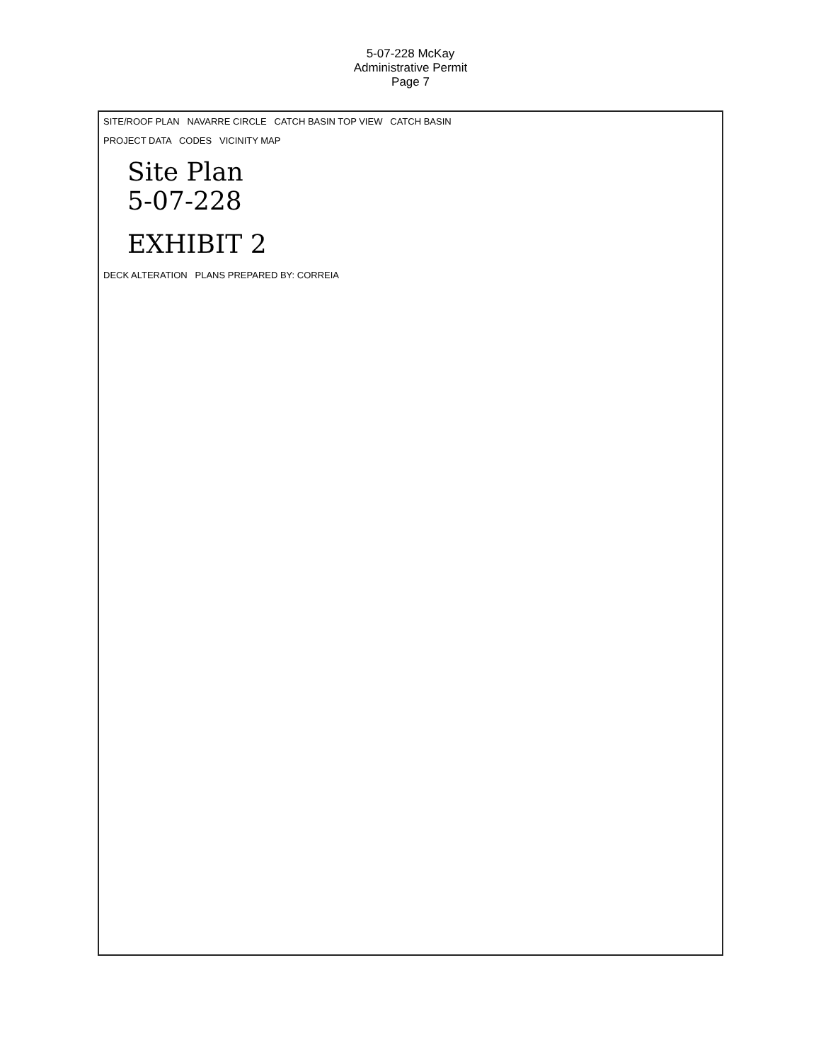5-07-228 McKay
Administrative Permit
Page 7
SITE/ROOF PLAN NAVARRE CIRCLE CATCH BASIN TOP VIEW CATCH BASIN
PROJECT DATA CODES VICINITY MAP
Site Plan
5-07-228
EXHIBIT 2
DECK ALTERATION PLANS PREPARED BY: CORREIA